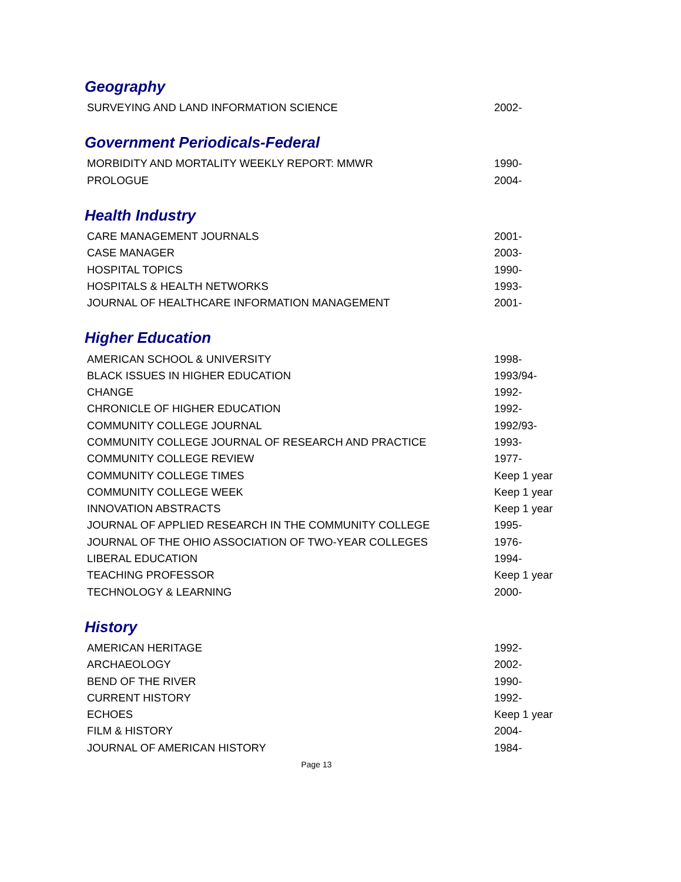Geography
| SURVEYING AND LAND INFORMATION SCIENCE | 2002- |
Government Periodicals-Federal
| MORBIDITY AND MORTALITY WEEKLY REPORT: MMWR | 1990- |
| PROLOGUE | 2004- |
Health Industry
| CARE MANAGEMENT JOURNALS | 2001- |
| CASE MANAGER | 2003- |
| HOSPITAL TOPICS | 1990- |
| HOSPITALS & HEALTH NETWORKS | 1993- |
| JOURNAL OF HEALTHCARE INFORMATION MANAGEMENT | 2001- |
Higher Education
| AMERICAN SCHOOL & UNIVERSITY | 1998- |
| BLACK ISSUES IN HIGHER EDUCATION | 1993/94- |
| CHANGE | 1992- |
| CHRONICLE OF HIGHER EDUCATION | 1992- |
| COMMUNITY COLLEGE JOURNAL | 1992/93- |
| COMMUNITY COLLEGE JOURNAL OF RESEARCH AND PRACTICE | 1993- |
| COMMUNITY COLLEGE REVIEW | 1977- |
| COMMUNITY COLLEGE TIMES | Keep 1 year |
| COMMUNITY COLLEGE WEEK | Keep 1 year |
| INNOVATION ABSTRACTS | Keep 1 year |
| JOURNAL OF APPLIED RESEARCH IN THE COMMUNITY COLLEGE | 1995- |
| JOURNAL OF THE OHIO ASSOCIATION OF TWO-YEAR COLLEGES | 1976- |
| LIBERAL EDUCATION | 1994- |
| TEACHING PROFESSOR | Keep 1 year |
| TECHNOLOGY & LEARNING | 2000- |
History
| AMERICAN HERITAGE | 1992- |
| ARCHAEOLOGY | 2002- |
| BEND OF THE RIVER | 1990- |
| CURRENT HISTORY | 1992- |
| ECHOES | Keep 1 year |
| FILM & HISTORY | 2004- |
| JOURNAL OF AMERICAN HISTORY | 1984- |
Page 13